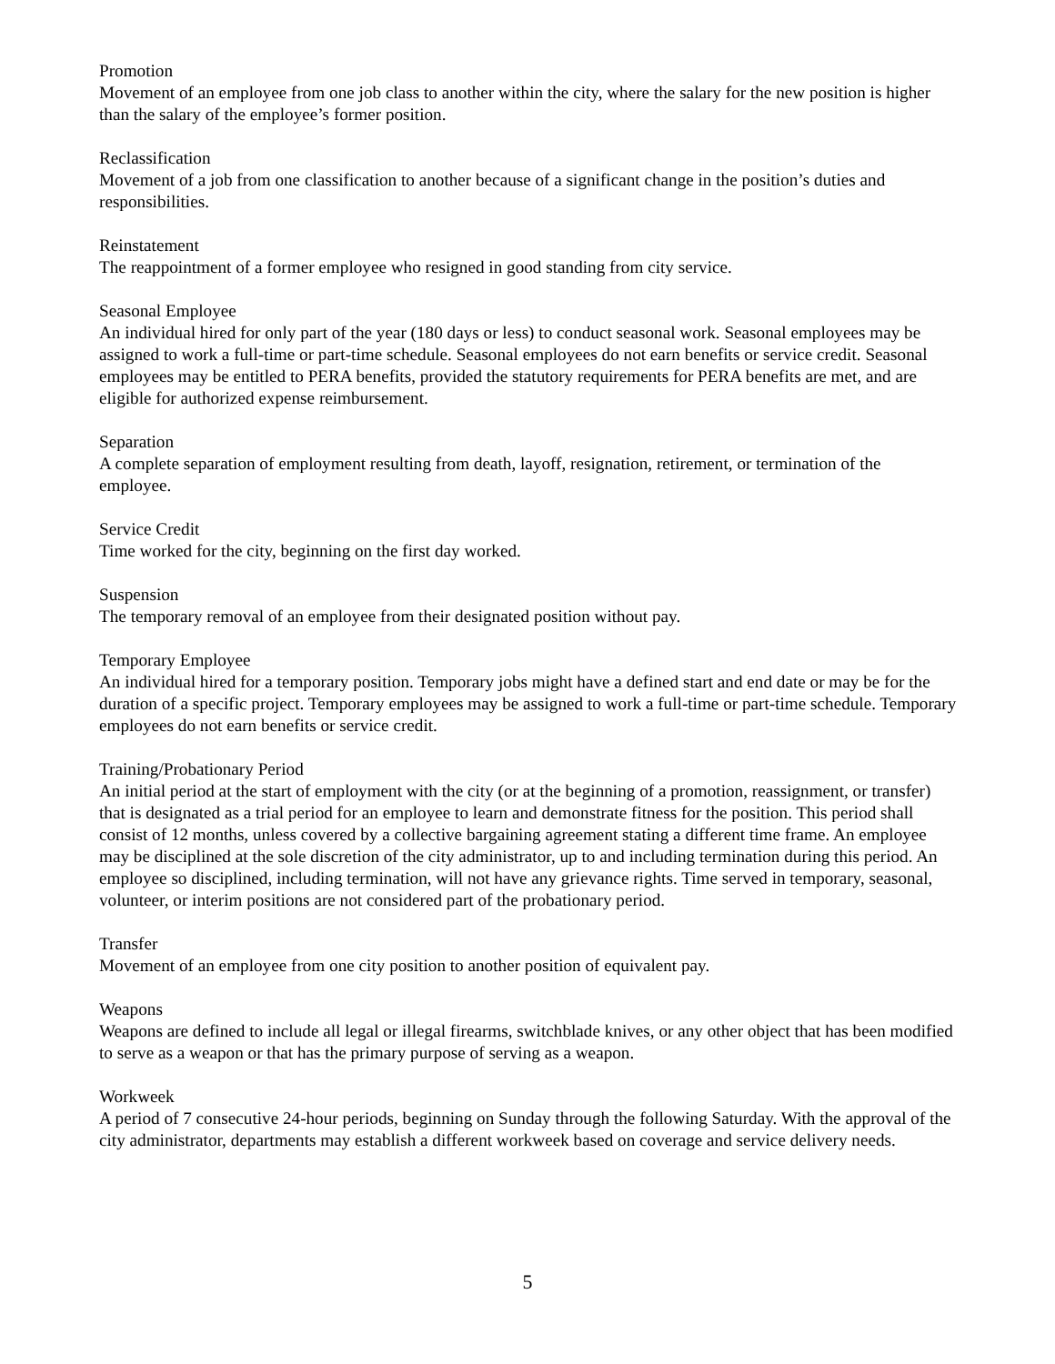Promotion
Movement of an employee from one job class to another within the city, where the salary for the new position is higher than the salary of the employee’s former position.
Reclassification
Movement of a job from one classification to another because of a significant change in the position’s duties and responsibilities.
Reinstatement
The reappointment of a former employee who resigned in good standing from city service.
Seasonal Employee
An individual hired for only part of the year (180 days or less) to conduct seasonal work. Seasonal employees may be assigned to work a full-time or part-time schedule. Seasonal employees do not earn benefits or service credit. Seasonal employees may be entitled to PERA benefits, provided the statutory requirements for PERA benefits are met, and are eligible for authorized expense reimbursement.
Separation
A complete separation of employment resulting from death, layoff, resignation, retirement, or termination of the employee.
Service Credit
Time worked for the city, beginning on the first day worked.
Suspension
The temporary removal of an employee from their designated position without pay.
Temporary Employee
An individual hired for a temporary position. Temporary jobs might have a defined start and end date or may be for the duration of a specific project. Temporary employees may be assigned to work a full-time or part-time schedule. Temporary employees do not earn benefits or service credit.
Training/Probationary Period
An initial period at the start of employment with the city (or at the beginning of a promotion, reassignment, or transfer) that is designated as a trial period for an employee to learn and demonstrate fitness for the position. This period shall consist of 12 months, unless covered by a collective bargaining agreement stating a different time frame. An employee may be disciplined at the sole discretion of the city administrator, up to and including termination during this period. An employee so disciplined, including termination, will not have any grievance rights. Time served in temporary, seasonal, volunteer, or interim positions are not considered part of the probationary period.
Transfer
Movement of an employee from one city position to another position of equivalent pay.
Weapons
Weapons are defined to include all legal or illegal firearms, switchblade knives, or any other object that has been modified to serve as a weapon or that has the primary purpose of serving as a weapon.
Workweek
A period of 7 consecutive 24-hour periods, beginning on Sunday through the following Saturday. With the approval of the city administrator, departments may establish a different workweek based on coverage and service delivery needs.
5